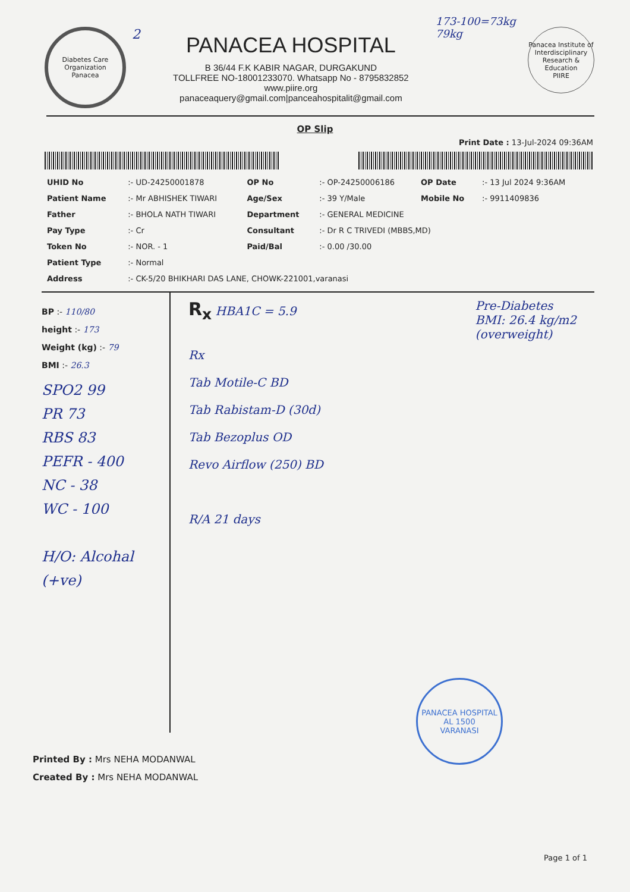Diabetes Care Organization
Panacea
2
PANACEA HOSPITAL
B 36/44 F.K KABIR NAGAR, DURGAKUND
TOLLFREE NO-18001233070. Whatsapp No - 8795832852
www.piire.org
panaceaquery@gmail.com|panceahospitalit@gmail.com
173-100=73kg
79kg
Panacea Institute of Interdisciplinary Research & Education
PIIRE
OP Slip
Print Date : 13-Jul-2024 09:36AM
| UHID No | :- UD-24250001878 | OP No | :- OP-24250006186 | OP Date | :- 13 Jul 2024 9:36AM |
| Patient Name | :- Mr ABHISHEK TIWARI | Age/Sex | :- 39 Y/Male | Mobile No | :- 9911409836 |
| Father | :- BHOLA NATH TIWARI | Department | :- GENERAL MEDICINE | | |
| Pay Type | :- Cr | Consultant | :- Dr R C TRIVEDI (MBBS,MD) | | |
| Token No | :- NOR. - 1 | Paid/Bal | :- 0.00 /30.00 | | |
| Patient Type | :- Normal | | | | |
| Address | :- CK-5/20 BHIKHARI DAS LANE, CHOWK-221001,varanasi | | | | |
BP :- 110/80
height :- 173
Weight (kg) :- 79
BMI :- 26.3
SPO2 99
PR 73
RBS 83
PEFR - 400
NC - 38
WC - 100
H/O: Alcohal (+ve)
R<sub>x</sub> HBA1C = 5.9 Pre-Diabetes
BMI: 26.4 kg/m2
(overweight)
Rx
Tab Motile-C BD
Tab Rabistam-D (30d)
Tab Bezoplus OD
Revo Airflow (250) BD
R/A 21 days
PANACEA HOSPITAL
AL 1500
VARANASI
Printed By : Mrs NEHA MODANWAL
Created By : Mrs NEHA MODANWAL
Page 1 of 1